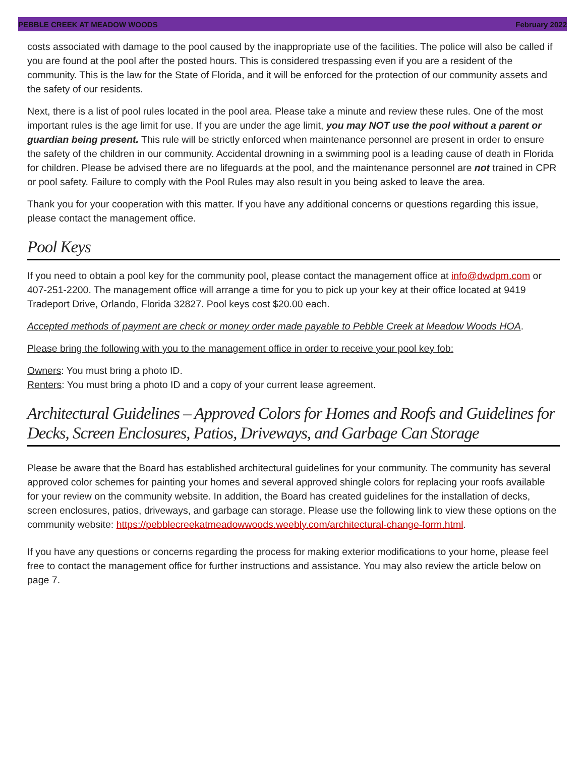PEBBLE CREEK AT MEADOW WOODS February 2022
costs associated with damage to the pool caused by the inappropriate use of the facilities. The police will also be called if you are found at the pool after the posted hours. This is considered trespassing even if you are a resident of the community. This is the law for the State of Florida, and it will be enforced for the protection of our community assets and the safety of our residents.
Next, there is a list of pool rules located in the pool area. Please take a minute and review these rules. One of the most important rules is the age limit for use. If you are under the age limit, you may NOT use the pool without a parent or guardian being present. This rule will be strictly enforced when maintenance personnel are present in order to ensure the safety of the children in our community. Accidental drowning in a swimming pool is a leading cause of death in Florida for children. Please be advised there are no lifeguards at the pool, and the maintenance personnel are not trained in CPR or pool safety. Failure to comply with the Pool Rules may also result in you being asked to leave the area.
Thank you for your cooperation with this matter. If you have any additional concerns or questions regarding this issue, please contact the management office.
Pool Keys
If you need to obtain a pool key for the community pool, please contact the management office at info@dwdpm.com or 407-251-2200. The management office will arrange a time for you to pick up your key at their office located at 9419 Tradeport Drive, Orlando, Florida 32827. Pool keys cost $20.00 each.
Accepted methods of payment are check or money order made payable to Pebble Creek at Meadow Woods HOA.
Please bring the following with you to the management office in order to receive your pool key fob:
Owners: You must bring a photo ID.
Renters: You must bring a photo ID and a copy of your current lease agreement.
Architectural Guidelines – Approved Colors for Homes and Roofs and Guidelines for Decks, Screen Enclosures, Patios, Driveways, and Garbage Can Storage
Please be aware that the Board has established architectural guidelines for your community. The community has several approved color schemes for painting your homes and several approved shingle colors for replacing your roofs available for your review on the community website. In addition, the Board has created guidelines for the installation of decks, screen enclosures, patios, driveways, and garbage can storage. Please use the following link to view these options on the community website: https://pebblecreekatmeadowwoods.weebly.com/architectural-change-form.html.
If you have any questions or concerns regarding the process for making exterior modifications to your home, please feel free to contact the management office for further instructions and assistance. You may also review the article below on page 7.